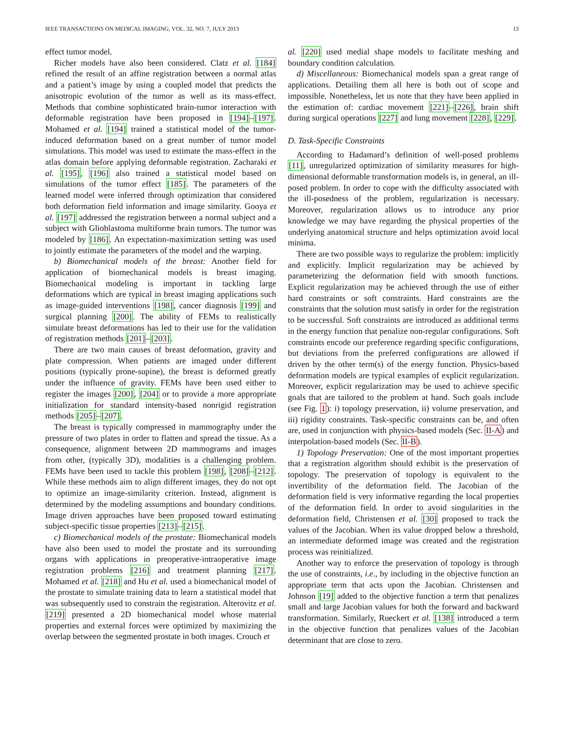IEEE TRANSACTIONS ON MEDICAL IMAGING, VOL. 32, NO. 7, JULY 2013 13
effect tumor model.
Richer models have also been considered. Clatz et al. [184] refined the result of an affine registration between a normal atlas and a patient’s image by using a coupled model that predicts the anisotropic evolution of the tumor as well as its mass-effect. Methods that combine sophisticated brain-tumor interaction with deformable registration have been proposed in [194]–[197]. Mohamed et al. [194] trained a statistical model of the tumor-induced deformation based on a great number of tumor model simulations. This model was used to estimate the mass-effect in the atlas domain before applying deformable registration. Zacharaki et al. [195], [196] also trained a statistical model based on simulations of the tumor effect [185]. The parameters of the learned model were inferred through optimization that considered both deformation field information and image similarity. Gooya et al. [197] addressed the registration between a normal subject and a subject with Glioblastoma multiforme brain tumors. The tumor was modeled by [186]. An expectation-maximization setting was used to jointly estimate the parameters of the model and the warping.
b) Biomechanical models of the breast: Another field for application of biomechanical models is breast imaging. Biomechanical modeling is important in tackling large deformations which are typical in breast imaging applications such as image-guided interventions [198], cancer diagnosis [199] and surgical planning [200]. The ability of FEMs to realistically simulate breast deformations has led to their use for the validation of registration methods [201]–[203].
There are two main causes of breast deformation, gravity and plate compression. When patients are imaged under different positions (typically prone-supine), the breast is deformed greatly under the influence of gravity. FEMs have been used either to register the images [200], [204] or to provide a more appropriate initialization for standard intensity-based nonrigid registration methods [205]–[207].
The breast is typically compressed in mammography under the pressure of two plates in order to flatten and spread the tissue. As a consequence, alignment between 2D mammograms and images from other, (typically 3D), modalities is a challenging problem. FEMs have been used to tackle this problem [198], [208]–[212]. While these methods aim to align different images, they do not opt to optimize an image-similarity criterion. Instead, alignment is determined by the modeling assumptions and boundary conditions. Image driven approaches have been proposed toward estimating subject-specific tissue properties [213]–[215].
c) Biomechanical models of the prostate: Biomechanical models have also been used to model the prostate and its surrounding organs with applications in preoperative-intraoperative image registration problems [216] and treatment planning [217]. Mohamed et al. [218] and Hu et al. used a biomechanical model of the prostate to simulate training data to learn a statistical model that was subsequently used to constrain the registration. Alterovitz et al. [219] presented a 2D biomechanical model whose material properties and external forces were optimized by maximizing the overlap between the segmented prostate in both images. Crouch et
al. [220] used medial shape models to facilitate meshing and boundary condition calculation.
d) Miscellaneous: Biomechanical models span a great range of applications. Detailing them all here is both out of scope and impossible. Nonetheless, let us note that they have been applied in the estimation of: cardiac movement [221]–[226], brain shift during surgical operations [227] and lung movement [228], [229].
D. Task-Specific Constraints
According to Hadamard’s definition of well-posed problems [11], unregularized optimization of similarity measures for high-dimensional deformable transformation models is, in general, an ill-posed problem. In order to cope with the difficulty associated with the ill-posedness of the problem, regularization is necessary. Moreover, regularization allows us to introduce any prior knowledge we may have regarding the physical properties of the underlying anatomical structure and helps optimization avoid local minima.
There are two possible ways to regularize the problem: implicitly and explicitly. Implicit regularization may be achieved by parameterizing the deformation field with smooth functions. Explicit regularization may be achieved through the use of either hard constraints or soft constraints. Hard constraints are the constraints that the solution must satisfy in order for the registration to be successful. Soft constraints are introduced as additional terms in the energy function that penalize non-regular configurations. Soft constraints encode our preference regarding specific configurations, but deviations from the preferred configurations are allowed if driven by the other term(s) of the energy function. Physics-based deformation models are typical examples of explicit regularization. Moreover, explicit regularization may be used to achieve specific goals that are tailored to the problem at hand. Such goals include (see Fig. 1): i) topology preservation, ii) volume preservation, and iii) rigidity constraints. Task-specific constraints can be, and often are, used in conjunction with physics-based models (Sec. II-A) and interpolation-based models (Sec. II-B).
1) Topology Preservation: One of the most important properties that a registration algorithm should exhibit is the preservation of topology. The preservation of topology is equivalent to the invertibility of the deformation field. The Jacobian of the deformation field is very informative regarding the local properties of the deformation field. In order to avoid singularities in the deformation field, Christensen et al. [30] proposed to track the values of the Jacobian. When its value dropped below a threshold, an intermediate deformed image was created and the registration process was reinitialized.
Another way to enforce the preservation of topology is through the use of constraints, i.e., by including in the objective function an appropriate term that acts upon the Jacobian. Christensen and Johnson [19] added to the objective function a term that penalizes small and large Jacobian values for both the forward and backward transformation. Similarly, Rueckert et al. [138] introduced a term in the objective function that penalizes values of the Jacobian determinant that are close to zero.